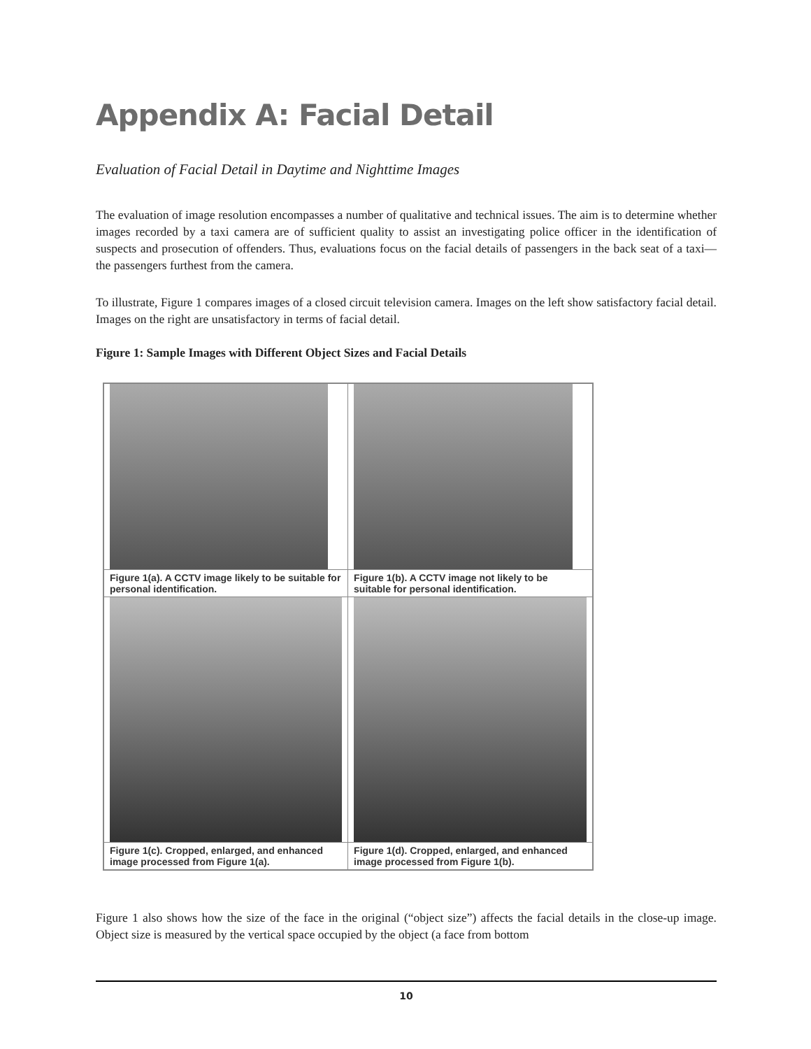Appendix A: Facial Detail
Evaluation of Facial Detail in Daytime and Nighttime Images
The evaluation of image resolution encompasses a number of qualitative and technical issues. The aim is to determine whether images recorded by a taxi camera are of sufficient quality to assist an investigating police officer in the identification of suspects and prosecution of offenders. Thus, evaluations focus on the facial details of passengers in the back seat of a taxi—the passengers furthest from the camera.
To illustrate, Figure 1 compares images of a closed circuit television camera. Images on the left show satisfactory facial detail. Images on the right are unsatisfactory in terms of facial detail.
Figure 1: Sample Images with Different Object Sizes and Facial Details
| Figure 1(a). A CCTV image likely to be suitable for personal identification. | Figure 1(b). A CCTV image not likely to be suitable for personal identification. |
| Figure 1(c). Cropped, enlarged, and enhanced image processed from Figure 1(a). | Figure 1(d). Cropped, enlarged, and enhanced image processed from Figure 1(b). |
Figure 1 also shows how the size of the face in the original (“object size”) affects the facial details in the close-up image. Object size is measured by the vertical space occupied by the object (a face from bottom
10